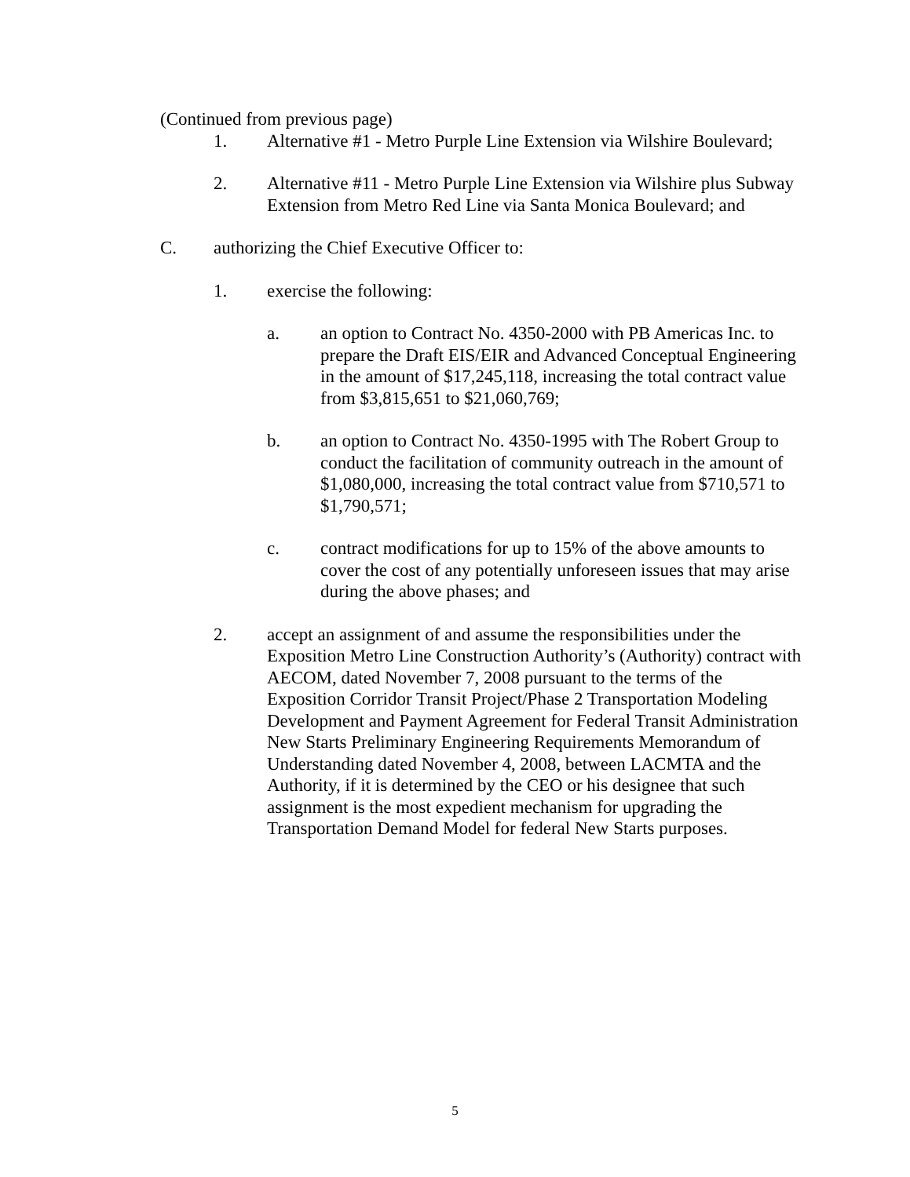(Continued from previous page)
1. Alternative #1 - Metro Purple Line Extension via Wilshire Boulevard;
2. Alternative #11 - Metro Purple Line Extension via Wilshire plus Subway Extension from Metro Red Line via Santa Monica Boulevard; and
C. authorizing the Chief Executive Officer to:
1. exercise the following:
a. an option to Contract No. 4350-2000 with PB Americas Inc. to prepare the Draft EIS/EIR and Advanced Conceptual Engineering in the amount of $17,245,118, increasing the total contract value from $3,815,651 to $21,060,769;
b. an option to Contract No. 4350-1995 with The Robert Group to conduct the facilitation of community outreach in the amount of $1,080,000, increasing the total contract value from $710,571 to $1,790,571;
c. contract modifications for up to 15% of the above amounts to cover the cost of any potentially unforeseen issues that may arise during the above phases; and
2. accept an assignment of and assume the responsibilities under the Exposition Metro Line Construction Authority’s (Authority) contract with AECOM, dated November 7, 2008 pursuant to the terms of the Exposition Corridor Transit Project/Phase 2 Transportation Modeling Development and Payment Agreement for Federal Transit Administration New Starts Preliminary Engineering Requirements Memorandum of Understanding dated November 4, 2008, between LACMTA and the Authority, if it is determined by the CEO or his designee that such assignment is the most expedient mechanism for upgrading the Transportation Demand Model for federal New Starts purposes.
5